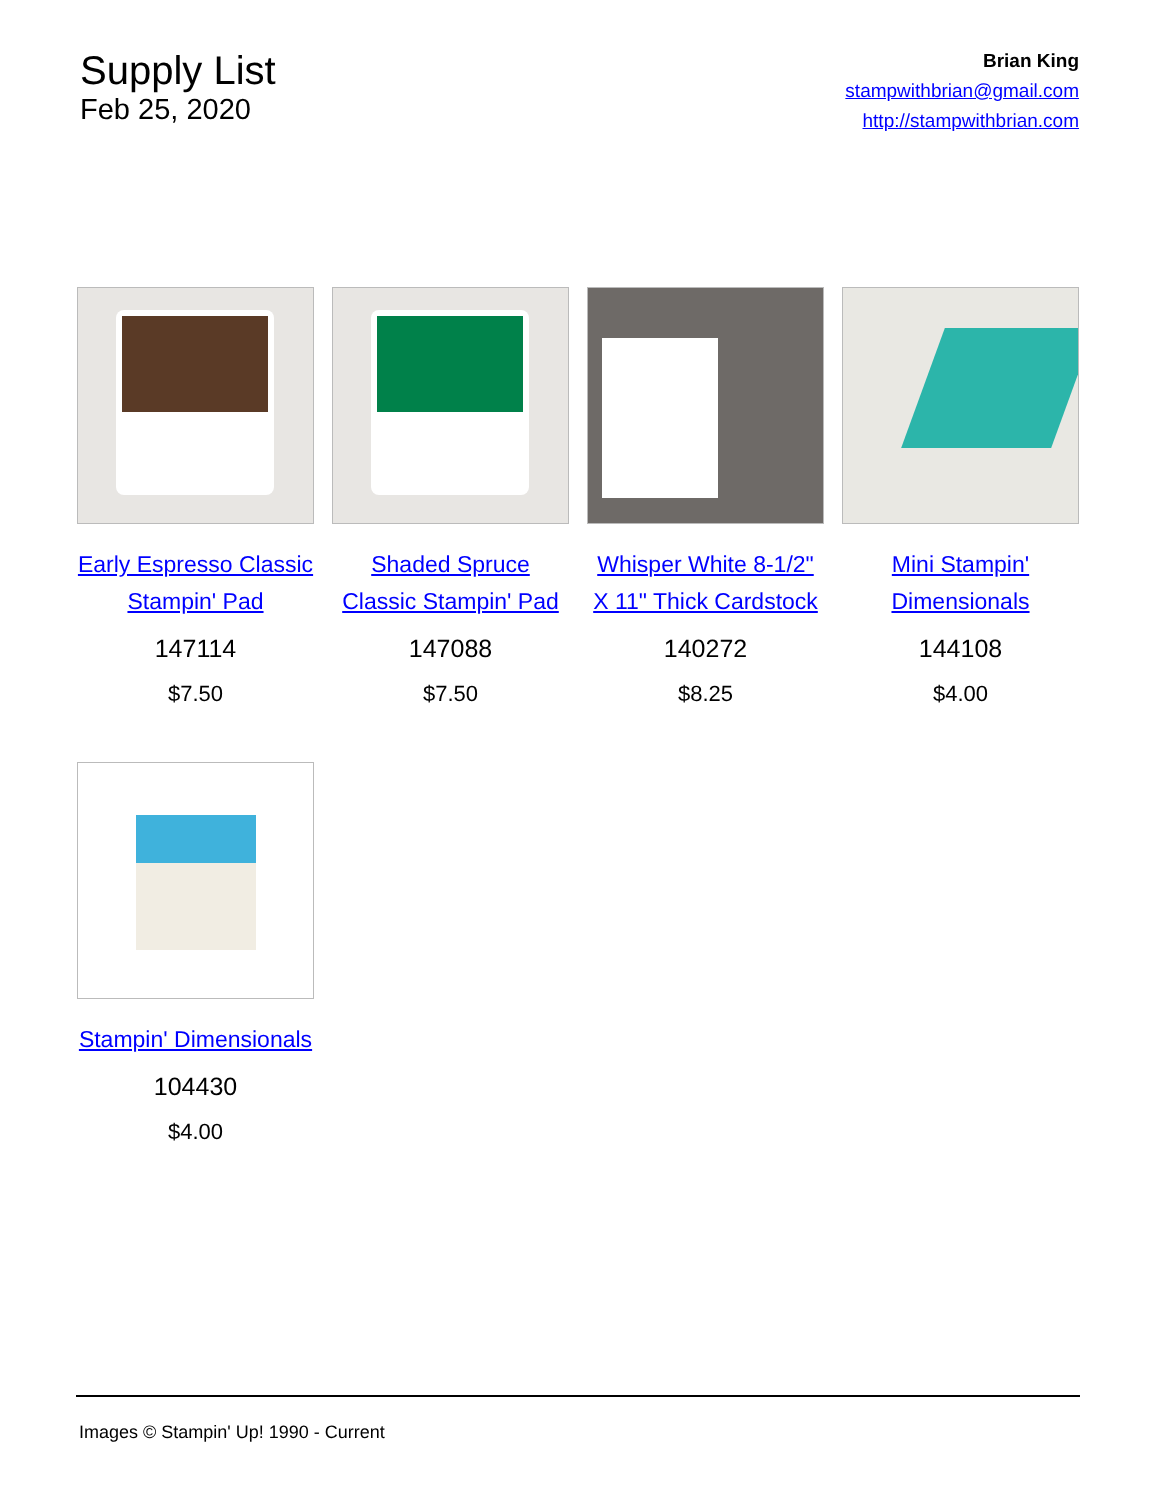Supply List
Feb 25, 2020
Brian King
stampwithbrian@gmail.com
http://stampwithbrian.com
Early Espresso Classic Stampin' Pad
147114
$7.50
Shaded Spruce Classic Stampin' Pad
147088
$7.50
Whisper White 8-1/2" X 11" Thick Cardstock
140272
$8.25
Mini Stampin' Dimensionals
144108
$4.00
Stampin' Dimensionals
104430
$4.00
Images © Stampin' Up! 1990 - Current